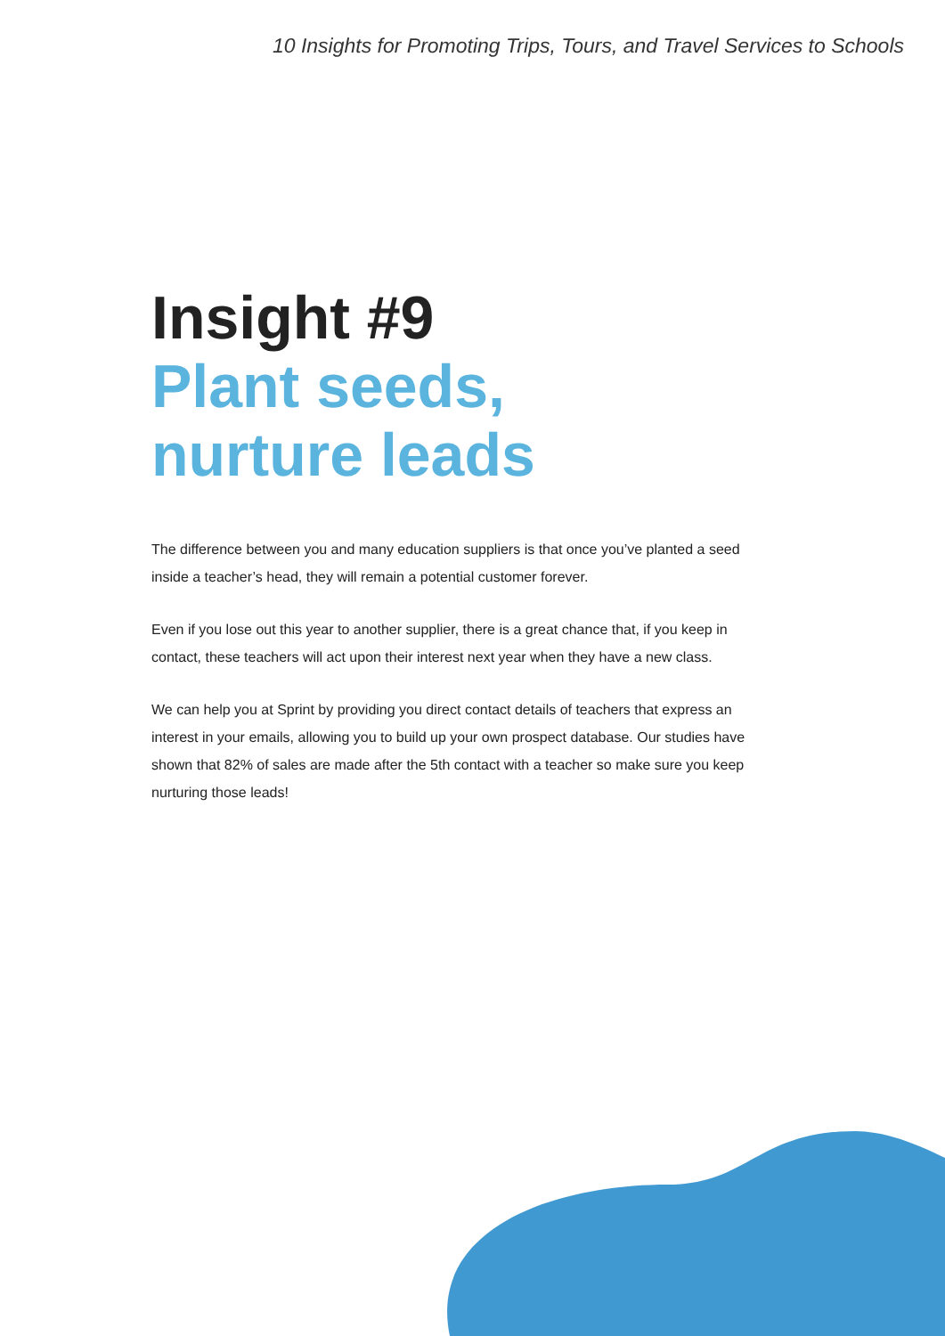10 Insights for Promoting Trips, Tours, and Travel Services to Schools
Insight #9
Plant seeds,
nurture leads
The difference between you and many education suppliers is that once you’ve planted a seed inside a teacher’s head, they will remain a potential customer forever.
Even if you lose out this year to another supplier, there is a great chance that, if you keep in contact, these teachers will act upon their interest next year when they have a new class.
We can help you at Sprint by providing you direct contact details of teachers that express an interest in your emails, allowing you to build up your own prospect database. Our studies have shown that 82% of sales are made after the 5th contact with a teacher so make sure you keep nurturing those leads!